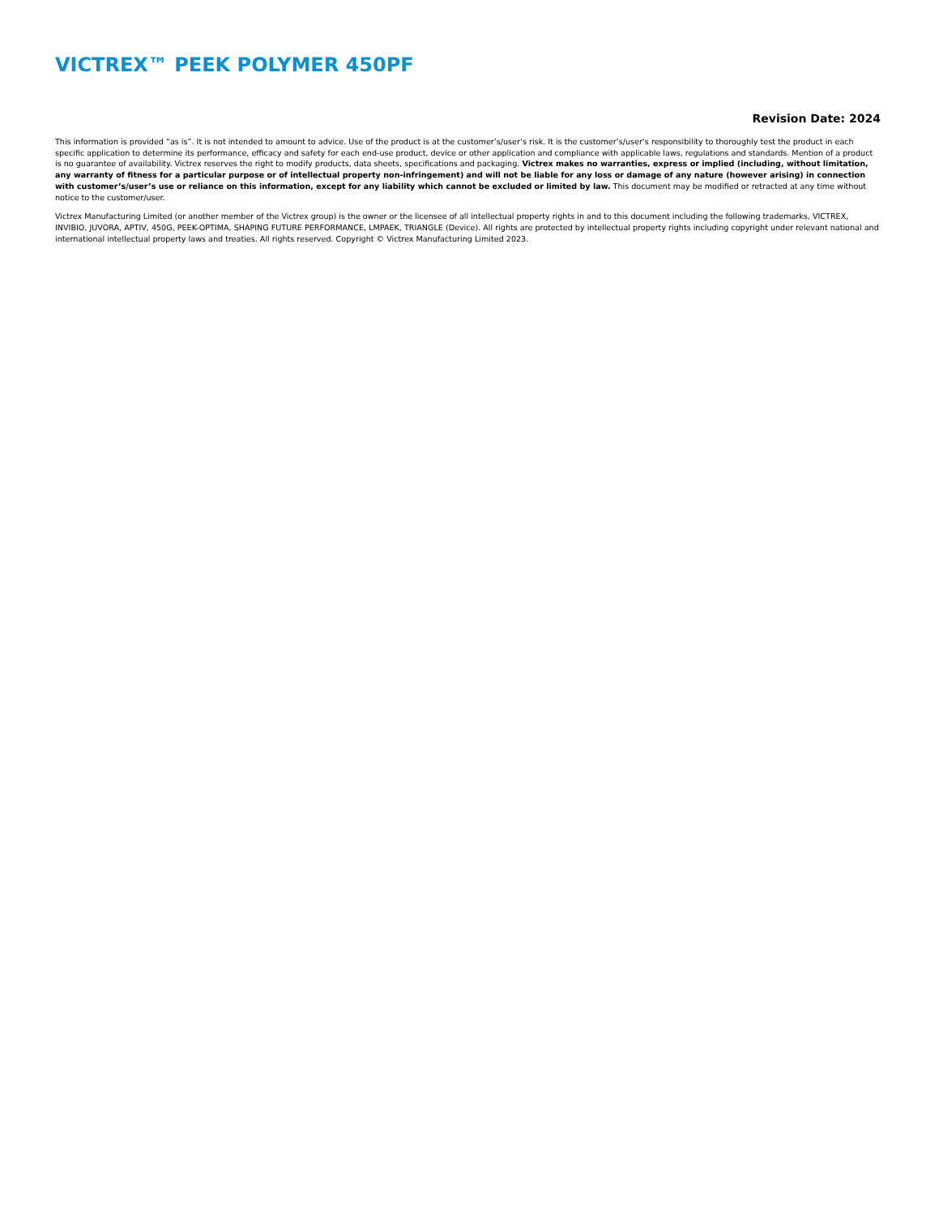VICTREX™ PEEK POLYMER 450PF
Revision Date: 2024
This information is provided “as is”. It is not intended to amount to advice. Use of the product is at the customer’s/user’s risk. It is the customer’s/user’s responsibility to thoroughly test the product in each specific application to determine its performance, efficacy and safety for each end-use product, device or other application and compliance with applicable laws, regulations and standards. Mention of a product is no guarantee of availability. Victrex reserves the right to modify products, data sheets, specifications and packaging. Victrex makes no warranties, express or implied (including, without limitation, any warranty of fitness for a particular purpose or of intellectual property non-infringement) and will not be liable for any loss or damage of any nature (however arising) in connection with customer’s/user’s use or reliance on this information, except for any liability which cannot be excluded or limited by law. This document may be modified or retracted at any time without notice to the customer/user.
Victrex Manufacturing Limited (or another member of the Victrex group) is the owner or the licensee of all intellectual property rights in and to this document including the following trademarks, VICTREX, INVIBIO, JUVORA, APTIV, 450G, PEEK-OPTIMA, SHAPING FUTURE PERFORMANCE, LMPAEK, TRIANGLE (Device). All rights are protected by intellectual property rights including copyright under relevant national and international intellectual property laws and treaties. All rights reserved. Copyright © Victrex Manufacturing Limited 2023.